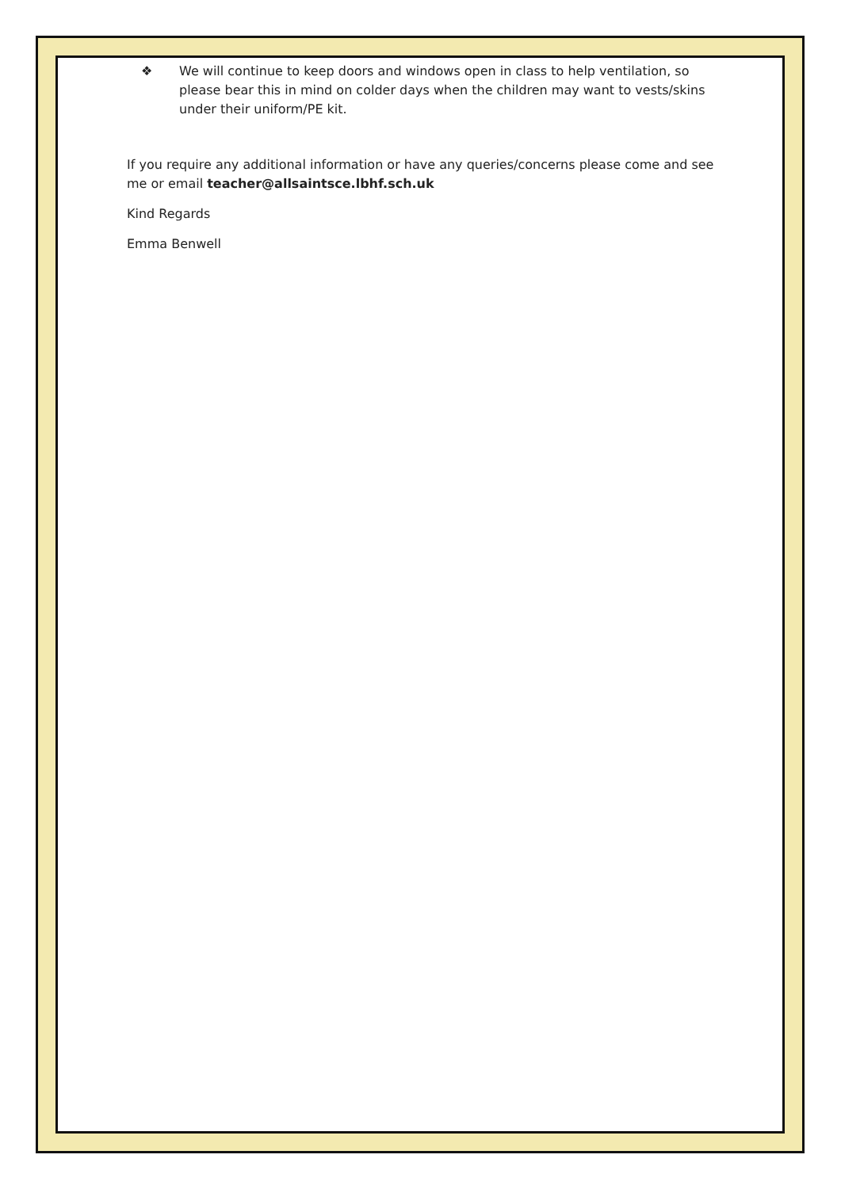❖ We will continue to keep doors and windows open in class to help ventilation, so please bear this in mind on colder days when the children may want to vests/skins under their uniform/PE kit.
If you require any additional information or have any queries/concerns please come and see me or email teacher@allsaintsce.lbhf.sch.uk
Kind Regards
Emma Benwell